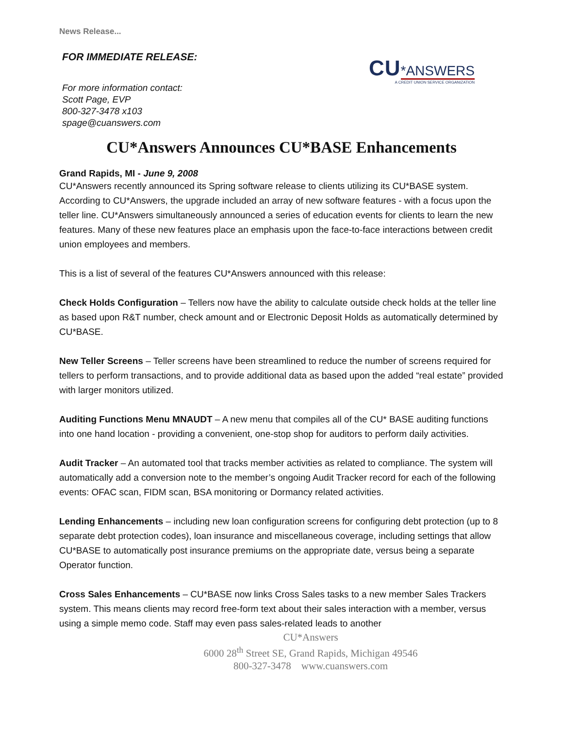News Release...
FOR IMMEDIATE RELEASE:
For more information contact:
Scott Page, EVP
800-327-3478 x103
spage@cuanswers.com
CU*ANSWERS
A CREDIT UNION SERVICE ORGANIZATION
CU*Answers Announces CU*BASE Enhancements
Grand Rapids, MI - June 9, 2008
CU*Answers recently announced its Spring software release to clients utilizing its CU*BASE system. According to CU*Answers, the upgrade included an array of new software features - with a focus upon the teller line. CU*Answers simultaneously announced a series of education events for clients to learn the new features. Many of these new features place an emphasis upon the face-to-face interactions between credit union employees and members.
This is a list of several of the features CU*Answers announced with this release:
Check Holds Configuration – Tellers now have the ability to calculate outside check holds at the teller line as based upon R&T number, check amount and or Electronic Deposit Holds as automatically determined by CU*BASE.
New Teller Screens – Teller screens have been streamlined to reduce the number of screens required for tellers to perform transactions, and to provide additional data as based upon the added “real estate” provided with larger monitors utilized.
Auditing Functions Menu MNAUDT – A new menu that compiles all of the CU* BASE auditing functions into one hand location - providing a convenient, one-stop shop for auditors to perform daily activities.
Audit Tracker – An automated tool that tracks member activities as related to compliance. The system will automatically add a conversion note to the member’s ongoing Audit Tracker record for each of the following events: OFAC scan, FIDM scan, BSA monitoring or Dormancy related activities.
Lending Enhancements – including new loan configuration screens for configuring debt protection (up to 8 separate debt protection codes), loan insurance and miscellaneous coverage, including settings that allow CU*BASE to automatically post insurance premiums on the appropriate date, versus being a separate Operator function.
Cross Sales Enhancements – CU*BASE now links Cross Sales tasks to a new member Sales Trackers system. This means clients may record free-form text about their sales interaction with a member, versus using a simple memo code. Staff may even pass sales-related leads to another
CU*Answers
6000 28<sup>th</sup> Street SE, Grand Rapids, Michigan 49546
800-327-3478 www.cuanswers.com